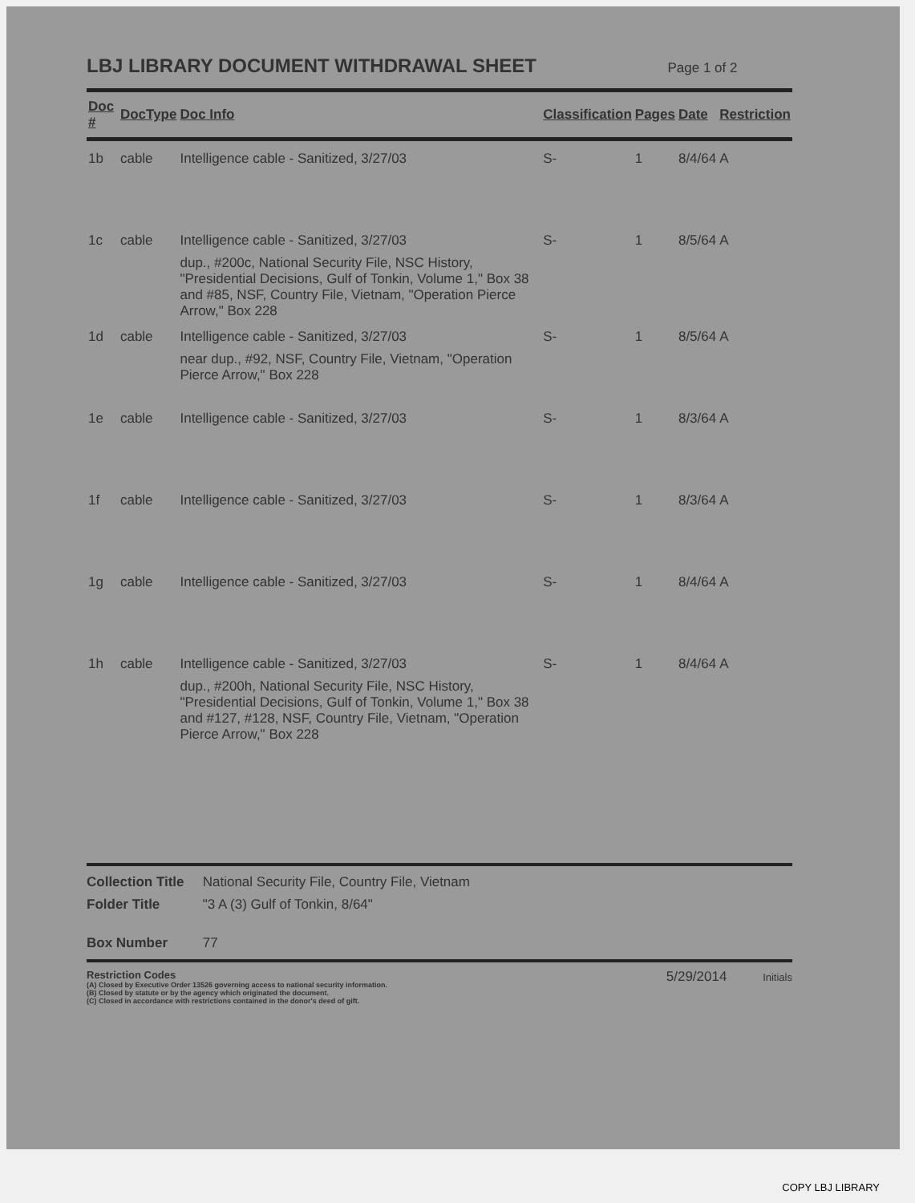LBJ LIBRARY DOCUMENT WITHDRAWAL SHEET
Page 1 of 2
| Doc # | DocType | Doc Info | Classification | Pages | Date | Restriction |
| --- | --- | --- | --- | --- | --- | --- |
| 1b | cable | Intelligence cable - Sanitized, 3/27/03 | S- | 1 | 8/4/64 | A |
| 1c | cable | Intelligence cable - Sanitized, 3/27/03 dup., #200c, National Security File, NSC History, "Presidential Decisions, Gulf of Tonkin, Volume 1," Box 38 and #85, NSF, Country File, Vietnam, "Operation Pierce Arrow," Box 228 | S- | 1 | 8/5/64 | A |
| 1d | cable | Intelligence cable - Sanitized, 3/27/03 near dup., #92, NSF, Country File, Vietnam, "Operation Pierce Arrow," Box 228 | S- | 1 | 8/5/64 | A |
| 1e | cable | Intelligence cable - Sanitized, 3/27/03 | S- | 1 | 8/3/64 | A |
| 1f | cable | Intelligence cable - Sanitized, 3/27/03 | S- | 1 | 8/3/64 | A |
| 1g | cable | Intelligence cable - Sanitized, 3/27/03 | S- | 1 | 8/4/64 | A |
| 1h | cable | Intelligence cable - Sanitized, 3/27/03 dup., #200h, National Security File, NSC History, "Presidential Decisions, Gulf of Tonkin, Volume 1," Box 38 and #127, #128, NSF, Country File, Vietnam, "Operation Pierce Arrow," Box 228 | S- | 1 | 8/4/64 | A |
Collection Title National Security File, Country File, Vietnam
Folder Title "3 A (3) Gulf of Tonkin, 8/64"
Box Number 77
Restriction Codes
(A) Closed by Executive Order 13526 governing access to national security information.
(B) Closed by statute or by the agency which originated the document.
(C) Closed in accordance with restrictions contained in the donor's deed of gift.
5/29/2014 Initials
COPY LBJ LIBRARY